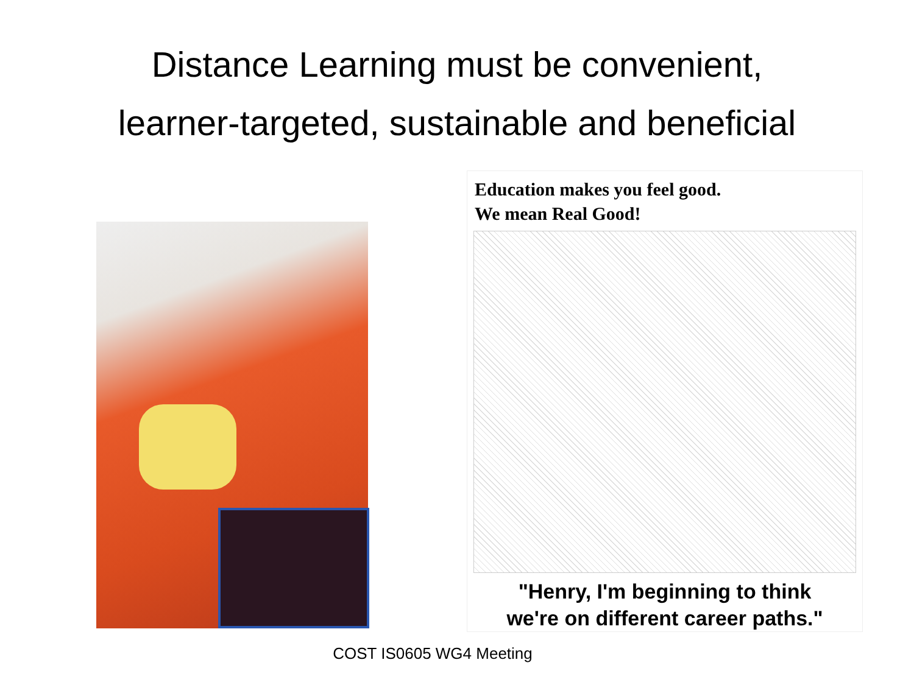Distance Learning must be convenient,
learner-targeted, sustainable and beneficial
Education makes you feel good.
We mean Real Good!
"Henry, I'm beginning to think
we're on different career paths."
COST IS0605 WG4 Meeting